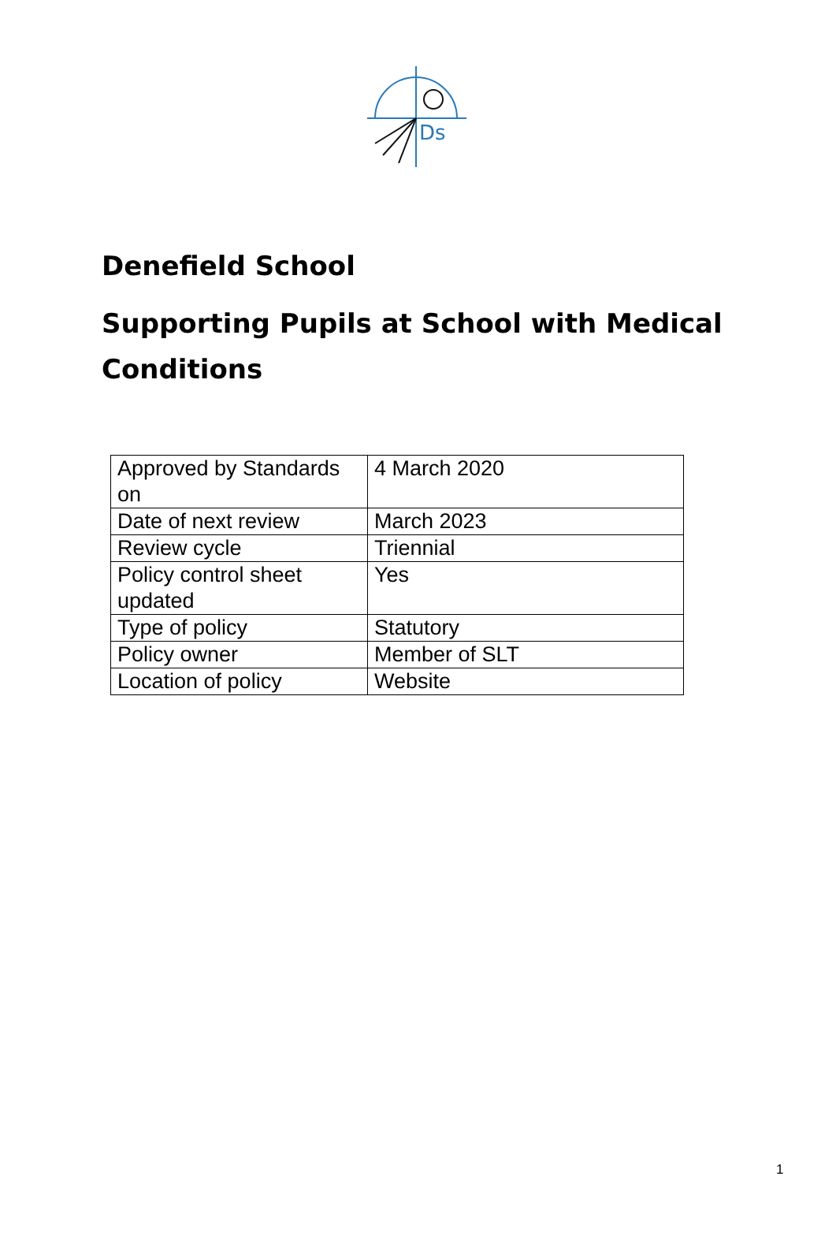Ds
Denefield School
Supporting Pupils at School with Medical Conditions
| Approved by Standards on | 4 March 2020 |
| Date of next review | March 2023 |
| Review cycle | Triennial |
| Policy control sheet updated | Yes |
| Type of policy | Statutory |
| Policy owner | Member of SLT |
| Location of policy | Website |
1